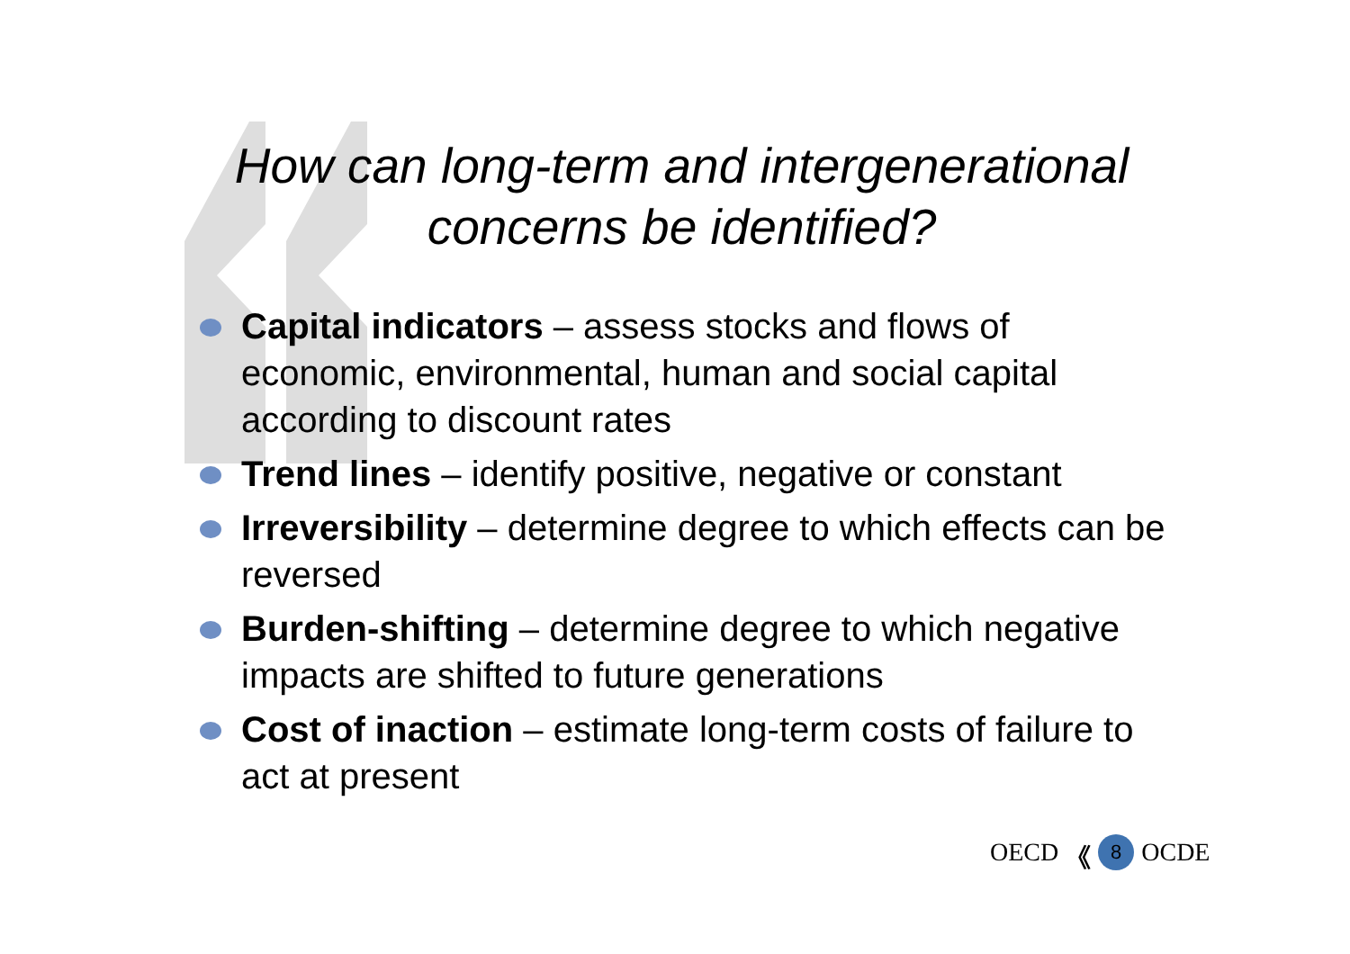How can long-term and intergenerational
concerns be identified?
Capital indicators – assess stocks and flows of economic, environmental, human and social capital according to discount rates
Trend lines – identify positive, negative or constant
Irreversibility – determine degree to which effects can be reversed
Burden-shifting – determine degree to which negative impacts are shifted to future generations
Cost of inaction – estimate long-term costs of failure to act at present
OECD 《 8 OCDE